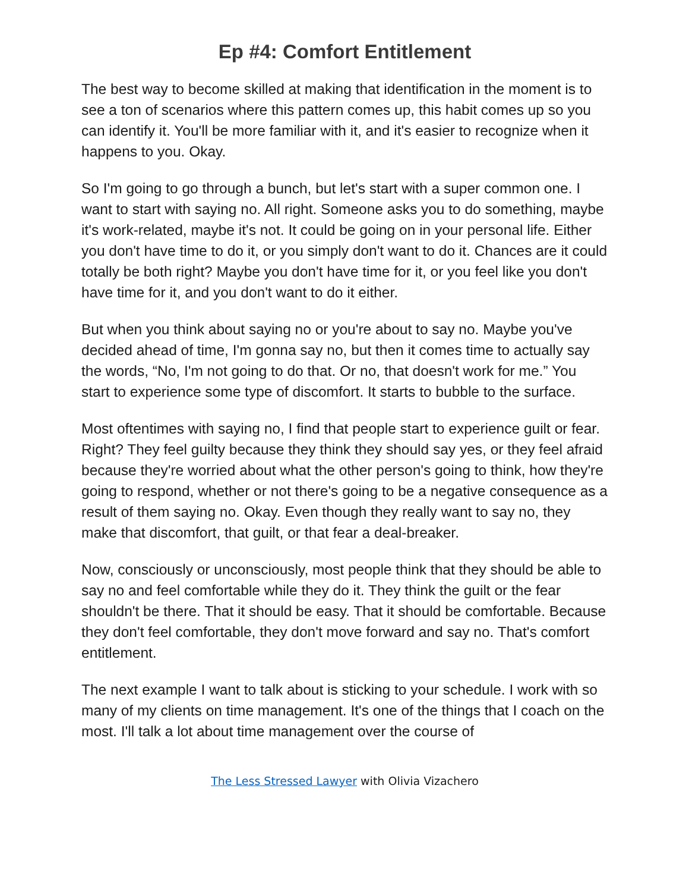Ep #4: Comfort Entitlement
The best way to become skilled at making that identification in the moment is to see a ton of scenarios where this pattern comes up, this habit comes up so you can identify it. You'll be more familiar with it, and it's easier to recognize when it happens to you. Okay.
So I'm going to go through a bunch, but let's start with a super common one. I want to start with saying no. All right. Someone asks you to do something, maybe it's work-related, maybe it's not. It could be going on in your personal life. Either you don't have time to do it, or you simply don't want to do it. Chances are it could totally be both right? Maybe you don't have time for it, or you feel like you don't have time for it, and you don't want to do it either.
But when you think about saying no or you're about to say no. Maybe you've decided ahead of time, I'm gonna say no, but then it comes time to actually say the words, “No, I'm not going to do that. Or no, that doesn't work for me.” You start to experience some type of discomfort. It starts to bubble to the surface.
Most oftentimes with saying no, I find that people start to experience guilt or fear. Right? They feel guilty because they think they should say yes, or they feel afraid because they're worried about what the other person's going to think, how they're going to respond, whether or not there's going to be a negative consequence as a result of them saying no. Okay. Even though they really want to say no, they make that discomfort, that guilt, or that fear a deal-breaker.
Now, consciously or unconsciously, most people think that they should be able to say no and feel comfortable while they do it. They think the guilt or the fear shouldn't be there. That it should be easy. That it should be comfortable. Because they don't feel comfortable, they don't move forward and say no. That's comfort entitlement.
The next example I want to talk about is sticking to your schedule. I work with so many of my clients on time management. It's one of the things that I coach on the most. I'll talk a lot about time management over the course of
The Less Stressed Lawyer with Olivia Vizachero